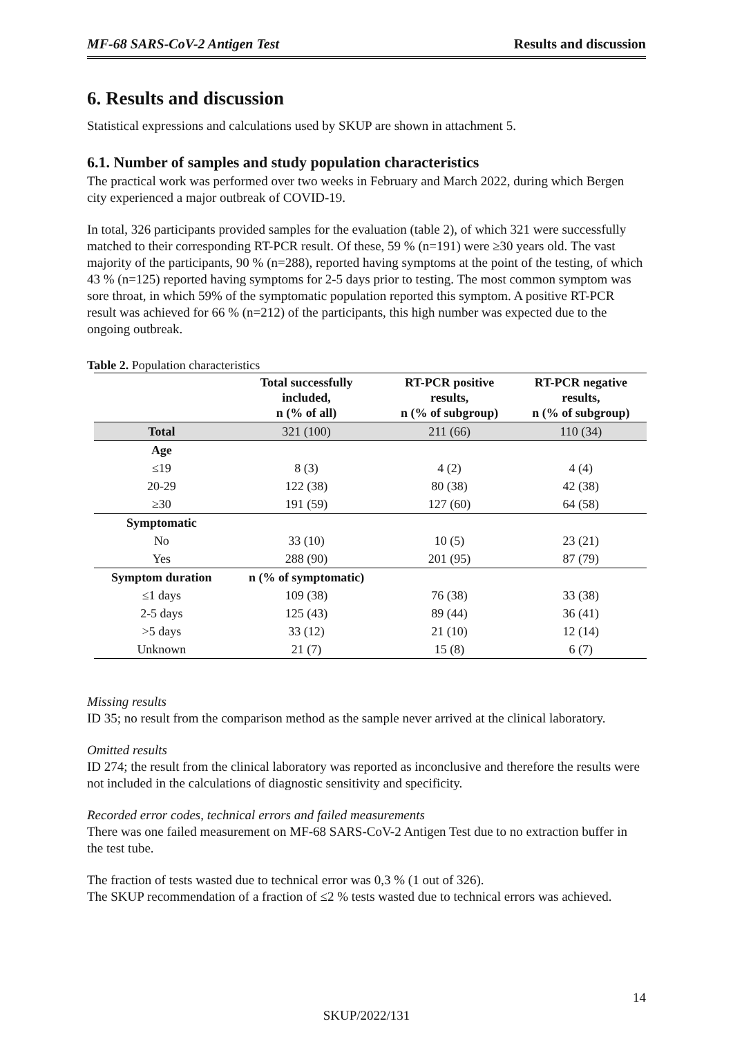MF-68 SARS-CoV-2 Antigen Test Results and discussion
6. Results and discussion
Statistical expressions and calculations used by SKUP are shown in attachment 5.
6.1. Number of samples and study population characteristics
The practical work was performed over two weeks in February and March 2022, during which Bergen city experienced a major outbreak of COVID-19.
In total, 326 participants provided samples for the evaluation (table 2), of which 321 were successfully matched to their corresponding RT-PCR result. Of these, 59 % (n=191) were ≥30 years old. The vast majority of the participants, 90 % (n=288), reported having symptoms at the point of the testing, of which 43 % (n=125) reported having symptoms for 2-5 days prior to testing. The most common symptom was sore throat, in which 59% of the symptomatic population reported this symptom. A positive RT-PCR result was achieved for 66 % (n=212) of the participants, this high number was expected due to the ongoing outbreak.
Table 2. Population characteristics
| | Total successfully included, n (% of all) | RT-PCR positive results, n (% of subgroup) | RT-PCR negative results, n (% of subgroup) |
| --- | --- | --- | --- |
| Total | 321 (100) | 211 (66) | 110 (34) |
| Age | | | |
| ≤19 | 8 (3) | 4 (2) | 4 (4) |
| 20-29 | 122 (38) | 80 (38) | 42 (38) |
| ≥30 | 191 (59) | 127 (60) | 64 (58) |
| Symptomatic | | | |
| No | 33 (10) | 10 (5) | 23 (21) |
| Yes | 288 (90) | 201 (95) | 87 (79) |
| Symptom duration | n (% of symptomatic) | | |
| ≤1 days | 109 (38) | 76 (38) | 33 (38) |
| 2-5 days | 125 (43) | 89 (44) | 36 (41) |
| >5 days | 33 (12) | 21 (10) | 12 (14) |
| Unknown | 21 (7) | 15 (8) | 6 (7) |
Missing results
ID 35; no result from the comparison method as the sample never arrived at the clinical laboratory.
Omitted results
ID 274; the result from the clinical laboratory was reported as inconclusive and therefore the results were not included in the calculations of diagnostic sensitivity and specificity.
Recorded error codes, technical errors and failed measurements
There was one failed measurement on MF-68 SARS-CoV-2 Antigen Test due to no extraction buffer in the test tube.
The fraction of tests wasted due to technical error was 0,3 % (1 out of 326).
The SKUP recommendation of a fraction of ≤2 % tests wasted due to technical errors was achieved.
14
SKUP/2022/131